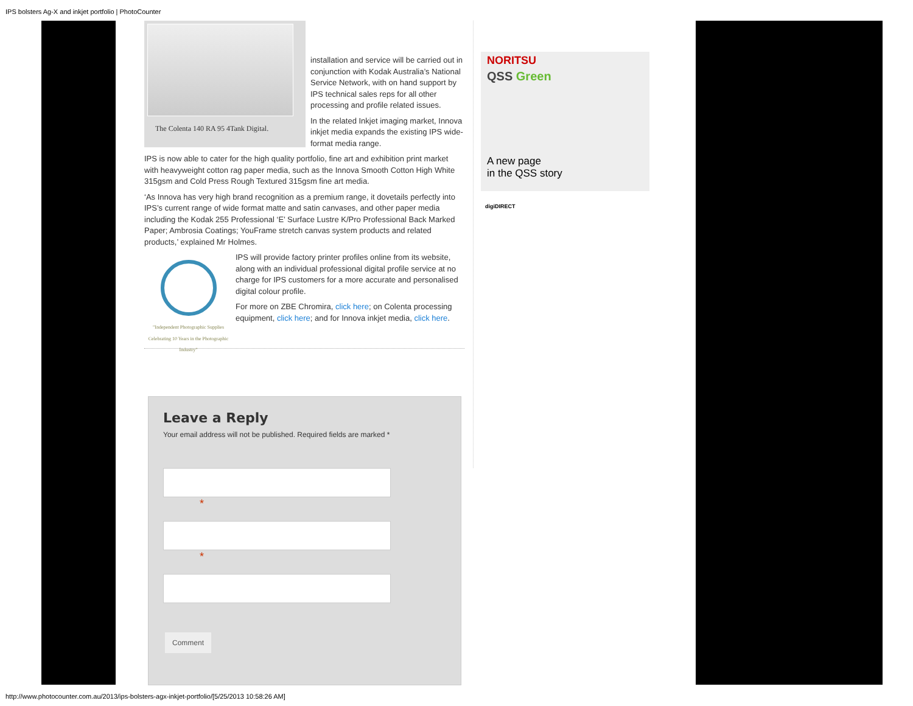IPS bolsters Ag-X and inkjet portfolio | PhotoCounter
The Colenta 140 RA 95 4Tank Digital.
installation and service will be carried out in conjunction with Kodak Australia’s National Service Network, with on hand support by IPS technical sales reps for all other processing and profile related issues.
In the related Inkjet imaging market, Innova inkjet media expands the existing IPS wide-format media range.
IPS is now able to cater for the high quality portfolio, fine art and exhibition print market with heavyweight cotton rag paper media, such as the Innova Smooth Cotton High White 315gsm and Cold Press Rough Textured 315gsm fine art media.
‘As Innova has very high brand recognition as a premium range, it dovetails perfectly into IPS’s current range of wide format matte and satin canvases, and other paper media including the Kodak 255 Professional ‘E’ Surface Lustre K/Pro Professional Back Marked Paper; Ambrosia Coatings; YouFrame stretch canvas system products and related products,’ explained Mr Holmes.
"Independent Photographic Supplies
Celebrating 10 Years in the Photographic Industry"
IPS will provide factory printer profiles online from its website, along with an individual professional digital profile service at no charge for IPS customers for a more accurate and personalised digital colour profile.
For more on ZBE Chromira, click here; on Colenta processing equipment, click here; and for Innova inkjet media, click here.
Leave a Reply
Your email address will not be published. Required fields are marked *
*
*
Comment
NORITSU
QSS Green
A new page
in the QSS story
digiDIRECT
http://www.photocounter.com.au/2013/ips-bolsters-agx-inkjet-portfolio/[5/25/2013 10:58:26 AM]